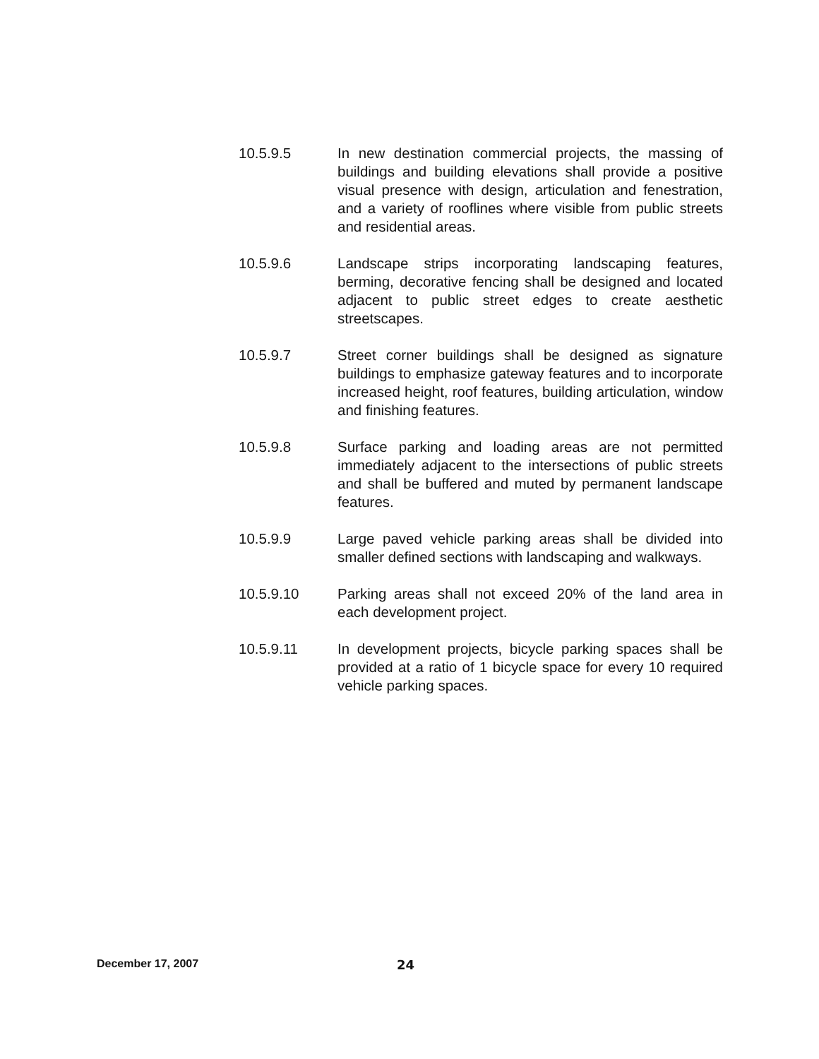10.5.9.5 In new destination commercial projects, the massing of buildings and building elevations shall provide a positive visual presence with design, articulation and fenestration, and a variety of rooflines where visible from public streets and residential areas.
10.5.9.6 Landscape strips incorporating landscaping features, berming, decorative fencing shall be designed and located adjacent to public street edges to create aesthetic streetscapes.
10.5.9.7 Street corner buildings shall be designed as signature buildings to emphasize gateway features and to incorporate increased height, roof features, building articulation, window and finishing features.
10.5.9.8 Surface parking and loading areas are not permitted immediately adjacent to the intersections of public streets and shall be buffered and muted by permanent landscape features.
10.5.9.9 Large paved vehicle parking areas shall be divided into smaller defined sections with landscaping and walkways.
10.5.9.10 Parking areas shall not exceed 20% of the land area in each development project.
10.5.9.11 In development projects, bicycle parking spaces shall be provided at a ratio of 1 bicycle space for every 10 required vehicle parking spaces.
December 17, 2007 24